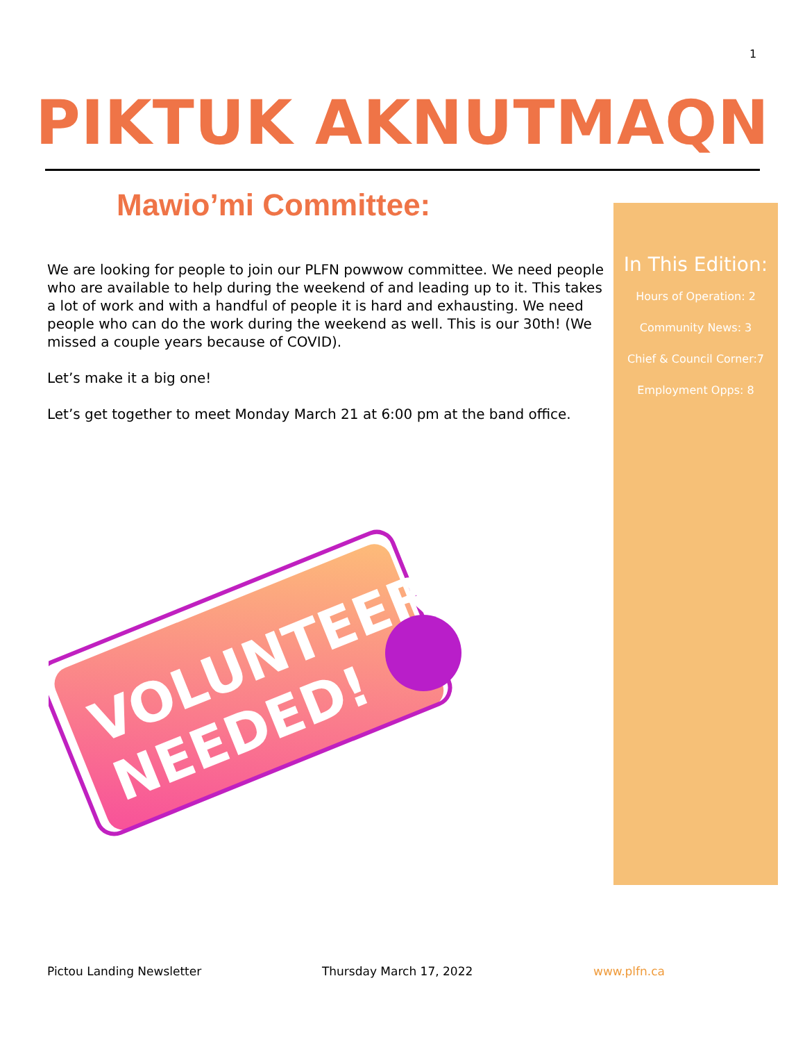1
PIKTUK AKNUTMAQN
Mawio’mi Committee:
We are looking for people to join our PLFN powwow committee. We need people who are available to help during the weekend of and leading up to it. This takes a lot of work and with a handful of people it is hard and exhausting. We need people who can do the work during the weekend as well. This is our 30th! (We missed a couple years because of COVID).
Let’s make it a big one!
Let’s get together to meet Monday March 21 at 6:00 pm at the band office.
In This Edition:
Hours of Operation: 2
Community News: 3
Chief & Council Corner:7
Employment Opps: 8
VOLUNTEERS
NEEDED!
Pictou Landing Newsletter Thursday March 17, 2022 www.plfn.ca